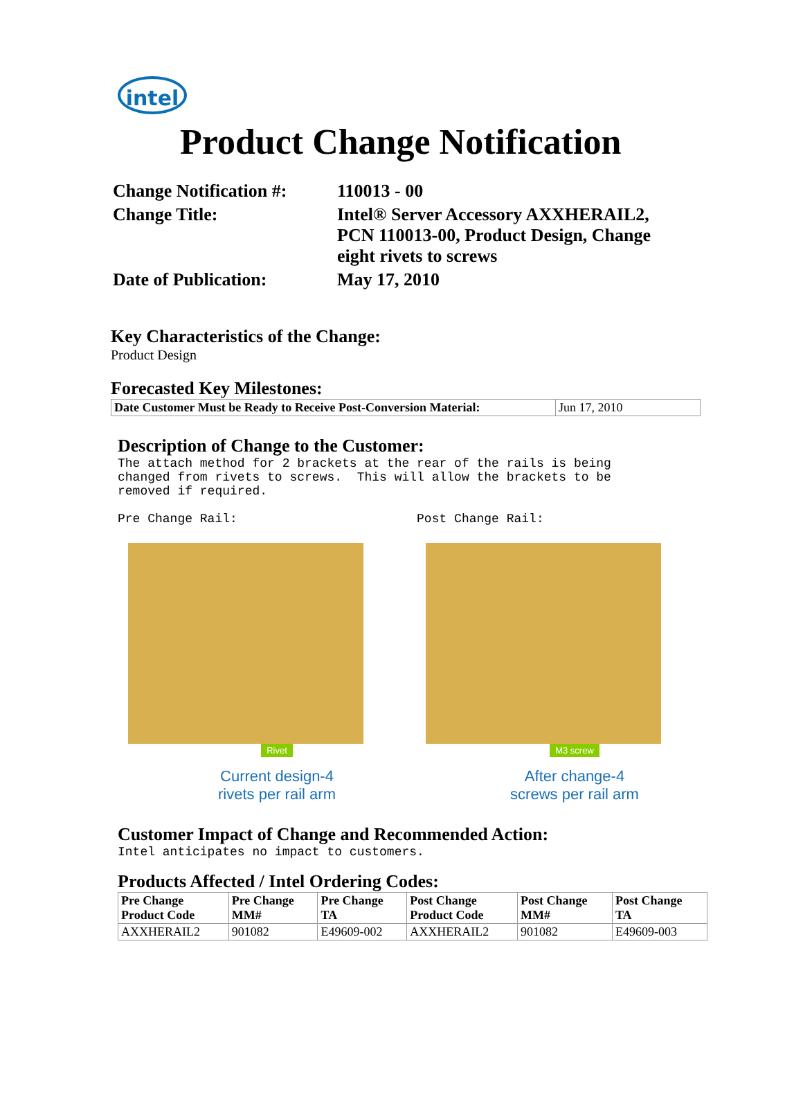intel
Product Change Notification
| Change Notification #: | 110013 - 00 |
| Change Title: | Intel® Server Accessory AXXHERAIL2, PCN 110013-00, Product Design, Change eight rivets to screws |
| Date of Publication: | May 17, 2010 |
Key Characteristics of the Change:
Product Design
Forecasted Key Milestones:
| Date Customer Must be Ready to Receive Post-Conversion Material: | Jun 17, 2010 |
Description of Change to the Customer:
The attach method for 2 brackets at the rear of the rails is being changed from rivets to screws. This will allow the brackets to be removed if required.
Pre Change Rail: Post Change Rail:
Rivet
Current design-4
rivets per rail arm
M3 screw
After change-4
screws per rail arm
Customer Impact of Change and Recommended Action:
Intel anticipates no impact to customers.
Products Affected / Intel Ordering Codes:
| Pre Change Product Code | Pre Change MM# | Pre Change TA | Post Change Product Code | Post Change MM# | Post Change TA |
| --- | --- | --- | --- | --- | --- |
| AXXHERAIL2 | 901082 | E49609-002 | AXXHERAIL2 | 901082 | E49609-003 |